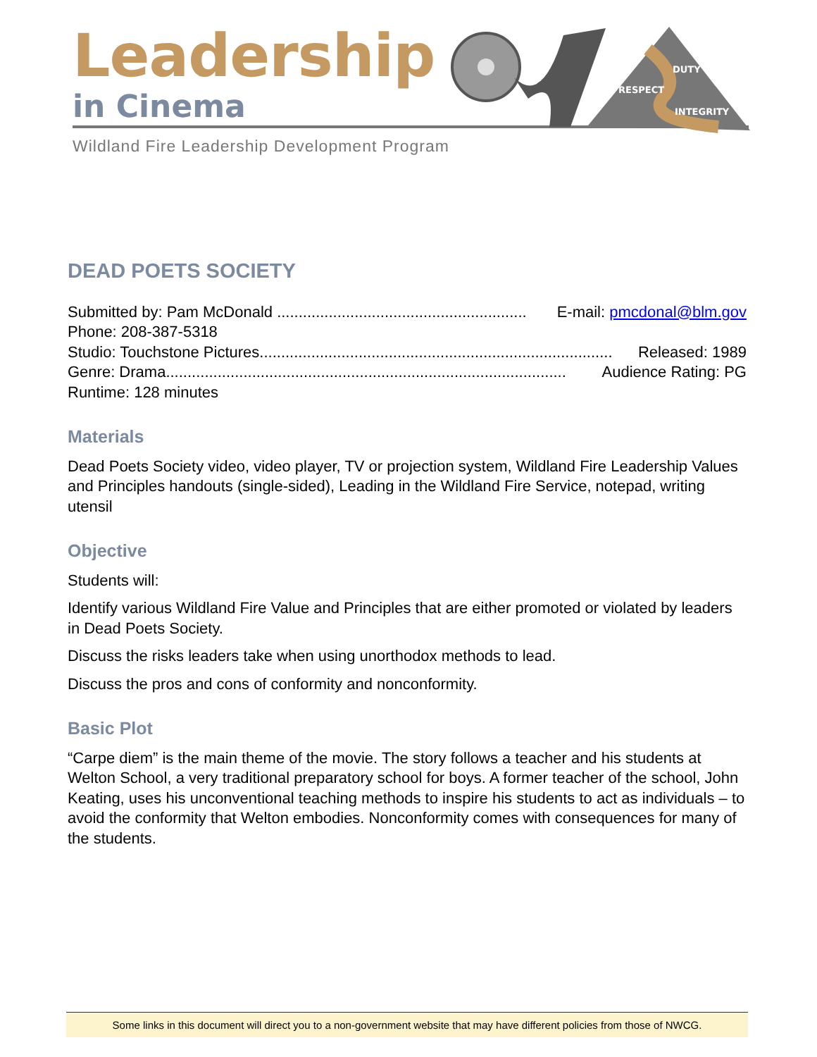Leadership
in Cinema
DUTY
RESPECT
INTEGRITY
Wildland Fire Leadership Development Program
DEAD POETS SOCIETY
Submitted by: Pam McDonald .......................................................... E-mail: pmcdonal@blm.gov
Phone: 208-387-5318
Studio: Touchstone Pictures.................................................................................. Released: 1989
Genre: Drama............................................................................................. Audience Rating: PG
Runtime: 128 minutes
Materials
Dead Poets Society video, video player, TV or projection system, Wildland Fire Leadership Values and Principles handouts (single-sided), Leading in the Wildland Fire Service, notepad, writing utensil
Objective
Students will:
Identify various Wildland Fire Value and Principles that are either promoted or violated by leaders in Dead Poets Society.
Discuss the risks leaders take when using unorthodox methods to lead.
Discuss the pros and cons of conformity and nonconformity.
Basic Plot
“Carpe diem” is the main theme of the movie. The story follows a teacher and his students at Welton School, a very traditional preparatory school for boys. A former teacher of the school, John Keating, uses his unconventional teaching methods to inspire his students to act as individuals – to avoid the conformity that Welton embodies. Nonconformity comes with consequences for many of the students.
Some links in this document will direct you to a non-government website that may have different policies from those of NWCG.